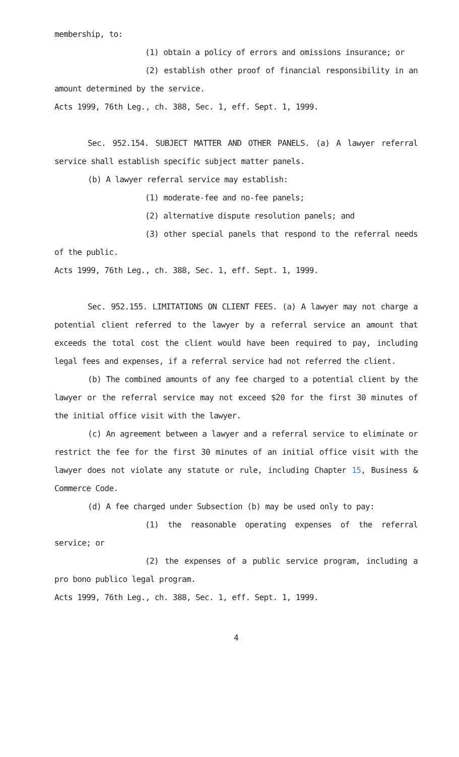membership, to:
(1) obtain a policy of errors and omissions insurance; or
(2) establish other proof of financial responsibility in an amount determined by the service.
Acts 1999, 76th Leg., ch. 388, Sec. 1, eff. Sept. 1, 1999.
Sec. 952.154. SUBJECT MATTER AND OTHER PANELS. (a) A lawyer referral service shall establish specific subject matter panels.
(b) A lawyer referral service may establish:
(1) moderate-fee and no-fee panels;
(2) alternative dispute resolution panels; and
(3) other special panels that respond to the referral needs of the public.
Acts 1999, 76th Leg., ch. 388, Sec. 1, eff. Sept. 1, 1999.
Sec. 952.155. LIMITATIONS ON CLIENT FEES. (a) A lawyer may not charge a potential client referred to the lawyer by a referral service an amount that exceeds the total cost the client would have been required to pay, including legal fees and expenses, if a referral service had not referred the client.
(b) The combined amounts of any fee charged to a potential client by the lawyer or the referral service may not exceed $20 for the first 30 minutes of the initial office visit with the lawyer.
(c) An agreement between a lawyer and a referral service to eliminate or restrict the fee for the first 30 minutes of an initial office visit with the lawyer does not violate any statute or rule, including Chapter 15, Business & Commerce Code.
(d) A fee charged under Subsection (b) may be used only to pay:
(1) the reasonable operating expenses of the referral service; or
(2) the expenses of a public service program, including a pro bono publico legal program.
Acts 1999, 76th Leg., ch. 388, Sec. 1, eff. Sept. 1, 1999.
4